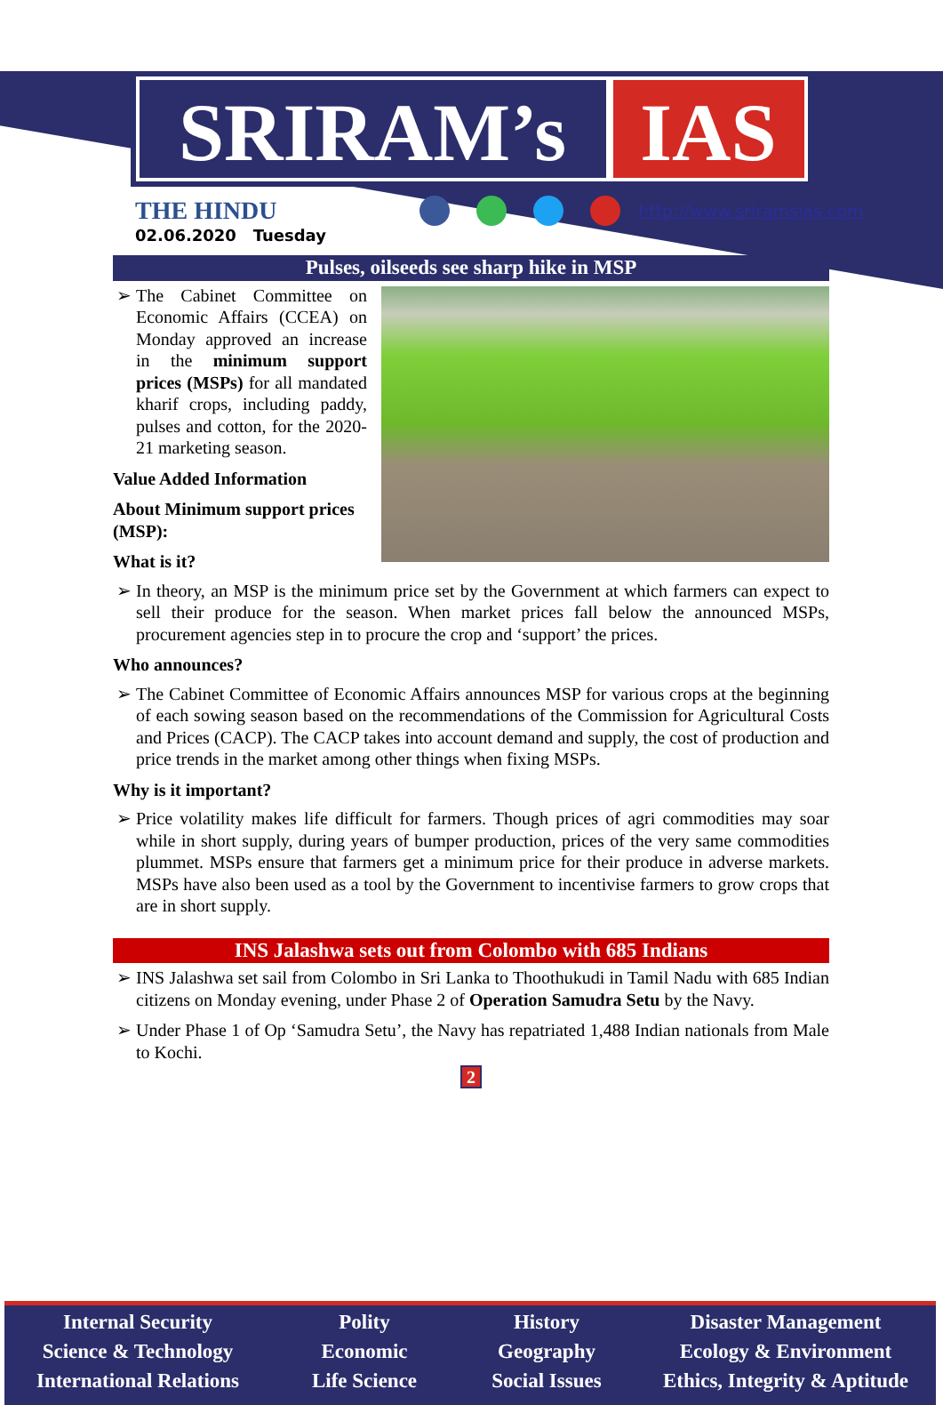SRIRAM’s IAS
THE HINDU
http://www.sriramsias.com
02.06.2020 Tuesday
Pulses, oilseeds see sharp hike in MSP
The Cabinet Committee on Economic Affairs (CCEA) on Monday approved an increase in the minimum support prices (MSPs) for all mandated kharif crops, including paddy, pulses and cotton, for the 2020-21 marketing season.
Value Added Information
About Minimum support prices (MSP):
What is it?
In theory, an MSP is the minimum price set by the Government at which farmers can expect to sell their produce for the season. When market prices fall below the announced MSPs, procurement agencies step in to procure the crop and ‘support’ the prices.
Who announces?
The Cabinet Committee of Economic Affairs announces MSP for various crops at the beginning of each sowing season based on the recommendations of the Commission for Agricultural Costs and Prices (CACP). The CACP takes into account demand and supply, the cost of production and price trends in the market among other things when fixing MSPs.
Why is it important?
Price volatility makes life difficult for farmers. Though prices of agri commodities may soar while in short supply, during years of bumper production, prices of the very same commodities plummet. MSPs ensure that farmers get a minimum price for their produce in adverse markets. MSPs have also been used as a tool by the Government to incentivise farmers to grow crops that are in short supply.
INS Jalashwa sets out from Colombo with 685 Indians
INS Jalashwa set sail from Colombo in Sri Lanka to Thoothukudi in Tamil Nadu with 685 Indian citizens on Monday evening, under Phase 2 of Operation Samudra Setu by the Navy.
Under Phase 1 of Op ‘Samudra Setu’, the Navy has repatriated 1,488 Indian nationals from Male to Kochi.
2
Internal Security
Science & Technology
International Relations
Polity
Economic
Life Science
History
Geography
Social Issues
Disaster Management
Ecology & Environment
Ethics, Integrity & Aptitude